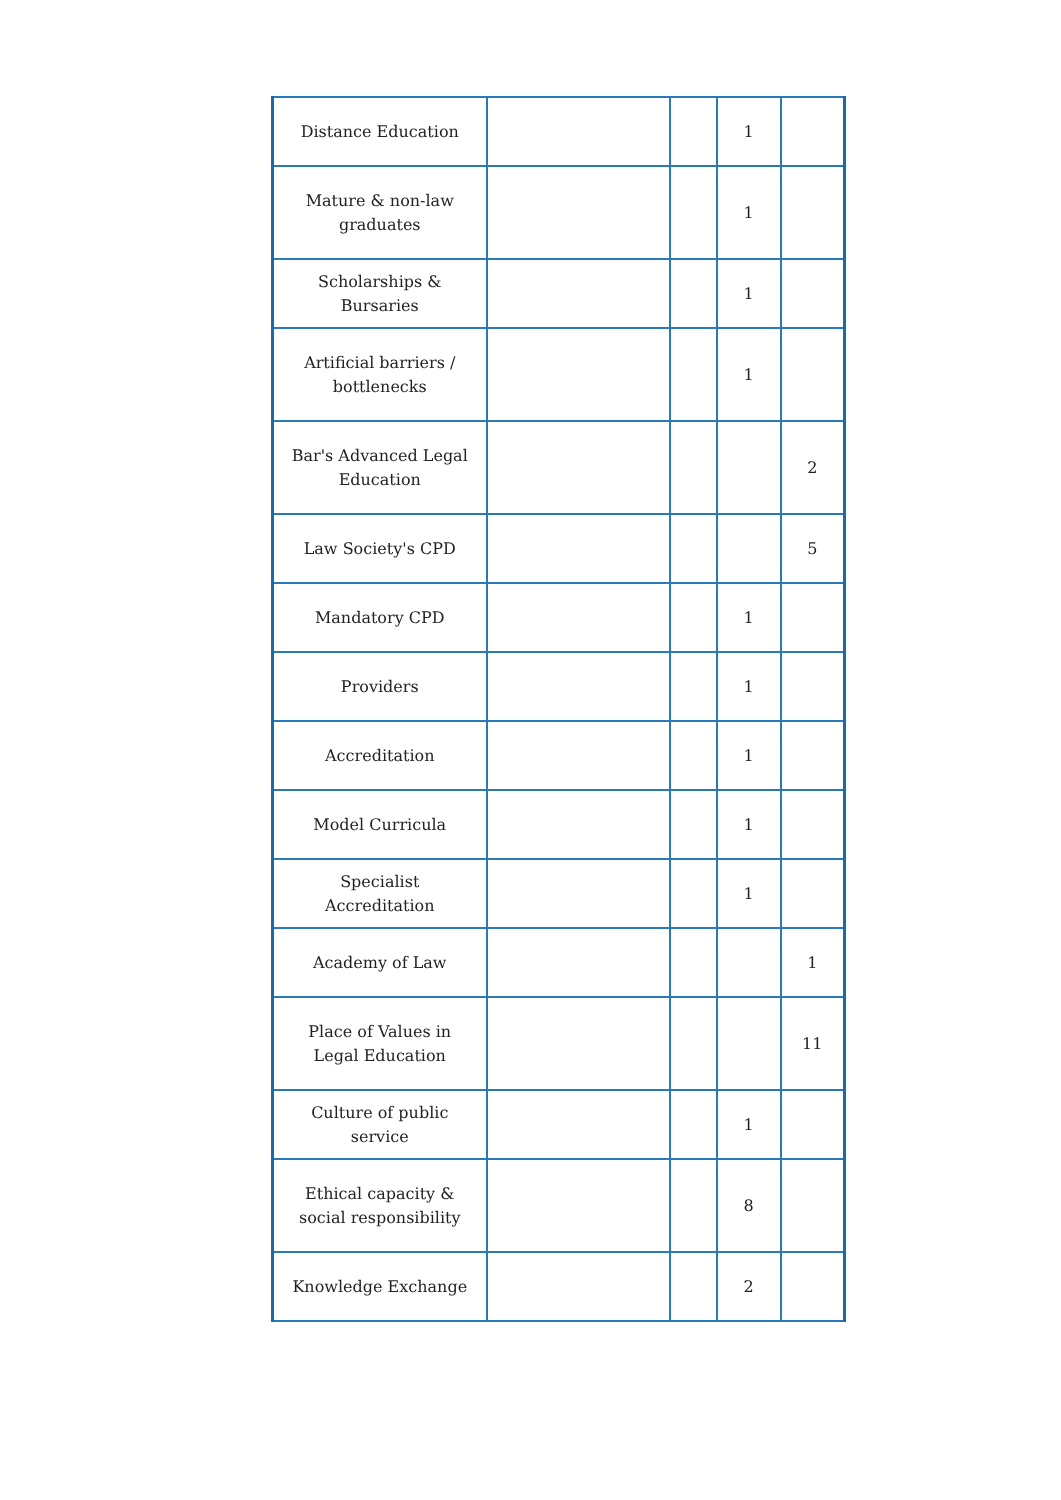| Distance Education | | | 1 | |
| Mature & non-law graduates | | | 1 | |
| Scholarships & Bursaries | | | 1 | |
| Artificial barriers / bottlenecks | | | 1 | |
| Bar's Advanced Legal Education | | | | 2 |
| Law Society's CPD | | | | 5 |
| Mandatory CPD | | | 1 | |
| Providers | | | 1 | |
| Accreditation | | | 1 | |
| Model Curricula | | | 1 | |
| Specialist Accreditation | | | 1 | |
| Academy of Law | | | | 1 |
| Place of Values in Legal Education | | | | 11 |
| Culture of public service | | | 1 | |
| Ethical capacity & social responsibility | | | 8 | |
| Knowledge Exchange | | | 2 | |